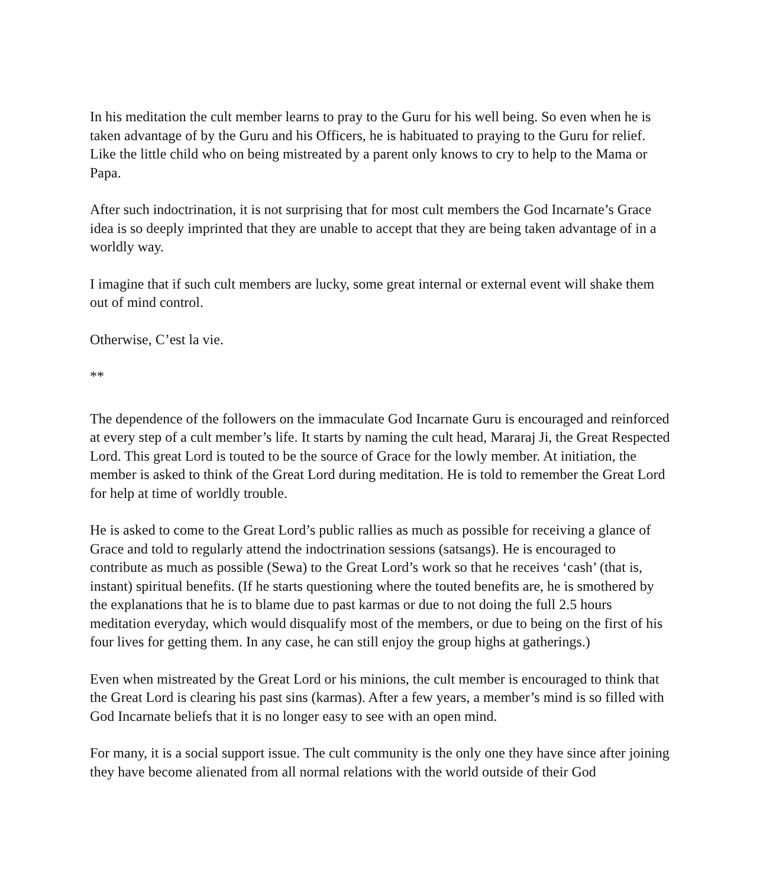In his meditation the cult member learns to pray to the Guru for his well being. So even when he is taken advantage of by the Guru and his Officers, he is habituated to praying to the Guru for relief. Like the little child who on being mistreated by a parent only knows to cry to help to the Mama or Papa.
After such indoctrination, it is not surprising that for most cult members the God Incarnate’s Grace idea is so deeply imprinted that they are unable to accept that they are being taken advantage of in a worldly way.
I imagine that if such cult members are lucky, some great internal or external event will shake them out of mind control.
Otherwise, C’est la vie.
**
The dependence of the followers on the immaculate God Incarnate Guru is encouraged and reinforced at every step of a cult member’s life. It starts by naming the cult head, Mararaj Ji, the Great Respected Lord. This great Lord is touted to be the source of Grace for the lowly member. At initiation, the member is asked to think of the Great Lord during meditation. He is told to remember the Great Lord for help at time of worldly trouble.
He is asked to come to the Great Lord’s public rallies as much as possible for receiving a glance of Grace and told to regularly attend the indoctrination sessions (satsangs). He is encouraged to contribute as much as possible (Sewa) to the Great Lord’s work so that he receives ‘cash’ (that is, instant) spiritual benefits. (If he starts questioning where the touted benefits are, he is smothered by the explanations that he is to blame due to past karmas or due to not doing the full 2.5 hours meditation everyday, which would disqualify most of the members, or due to being on the first of his four lives for getting them. In any case, he can still enjoy the group highs at gatherings.)
Even when mistreated by the Great Lord or his minions, the cult member is encouraged to think that the Great Lord is clearing his past sins (karmas). After a few years, a member’s mind is so filled with God Incarnate beliefs that it is no longer easy to see with an open mind.
For many, it is a social support issue. The cult community is the only one they have since after joining they have become alienated from all normal relations with the world outside of their God